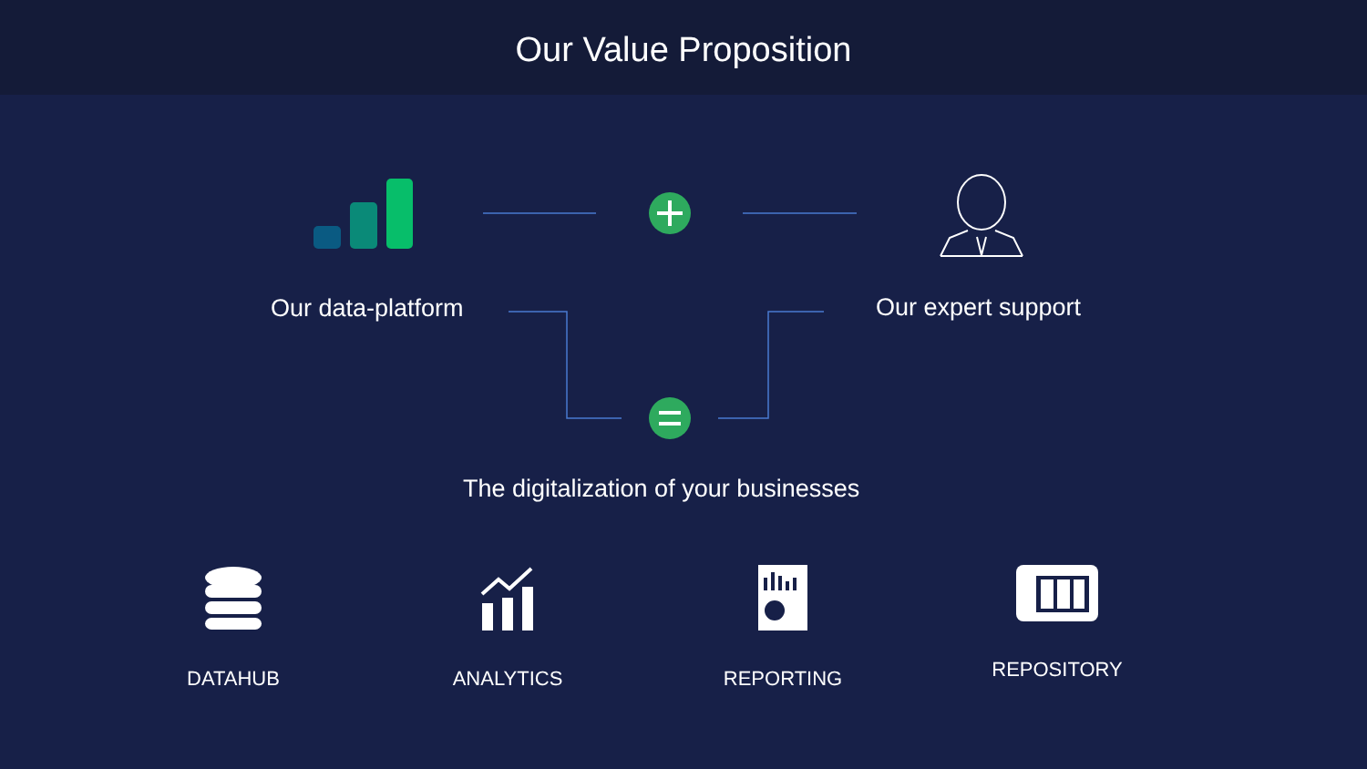Our Value Proposition
Our data-platform Our expert support
The digitalization of your businesses
DATAHUB ANALYTICS REPORTING REPOSITORY